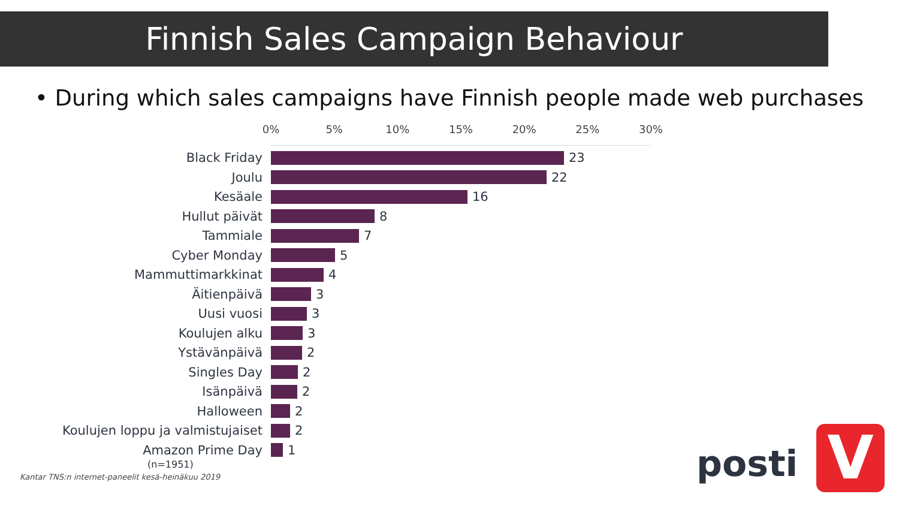Finnish Sales Campaign Behaviour
• During which sales campaigns have Finnish people made web purchases
0% 5% 10% 15% 20% 25% 30%
Black Friday 23
Joulu 22
Kesäale 16
Hullut päivät 8
Tammiale 7
Cyber Monday 5
Mammuttimarkkinat 4
Äitienpäivä 3
Uusi vuosi 3
Koulujen alku 3
Ystävänpäivä 2
Singles Day 2
Isänpäivä 2
Halloween 2
Koulujen loppu ja valmistujaiset 2
Amazon Prime Day 1
(n=1951)
Kantar TNS:n internet-paneelit kesä-heinäkuu 2019
posti V